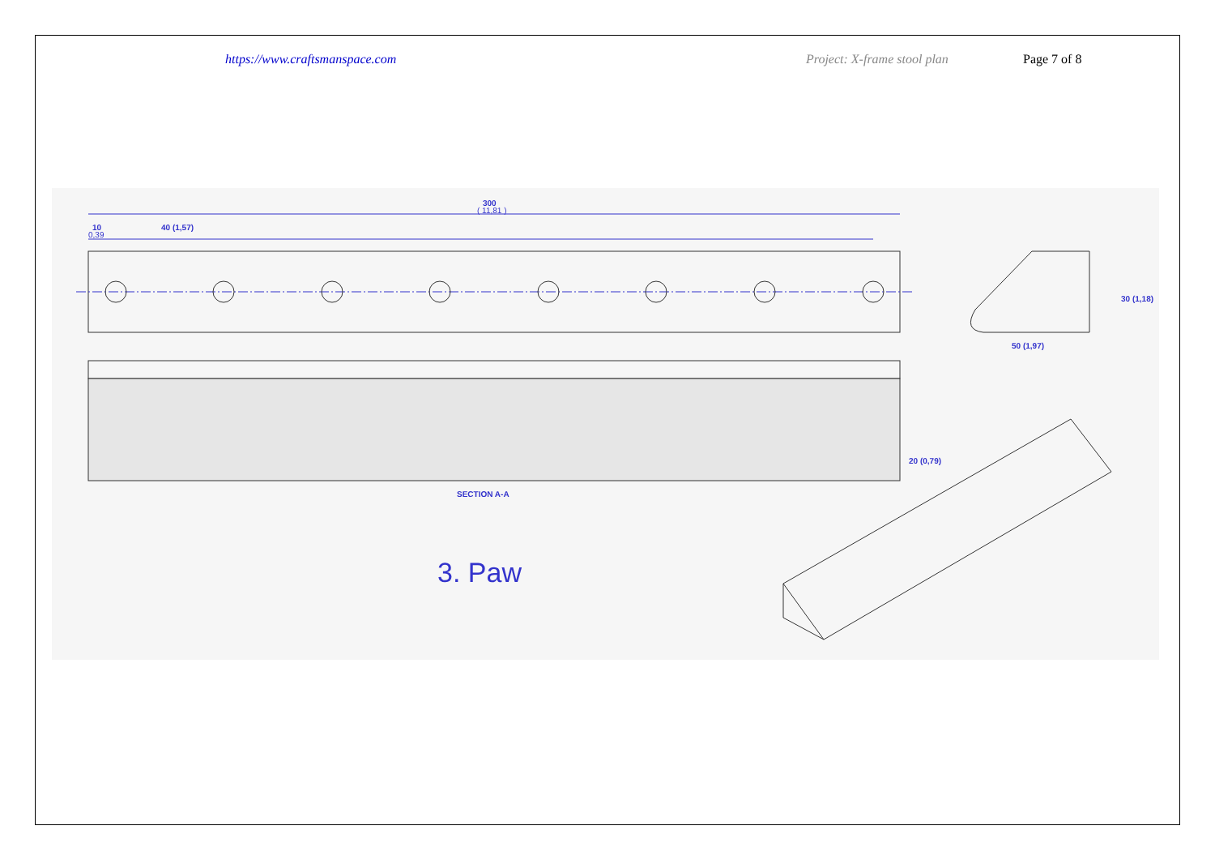https://www.craftsmanspace.com Project: X-frame stool plan Page 7 of 8
300
( 11,81 )
10
0,39
40 (1,57)
SECTION A-A
3. Paw
30 (1,18)
50 (1,97)
20 (0,79)